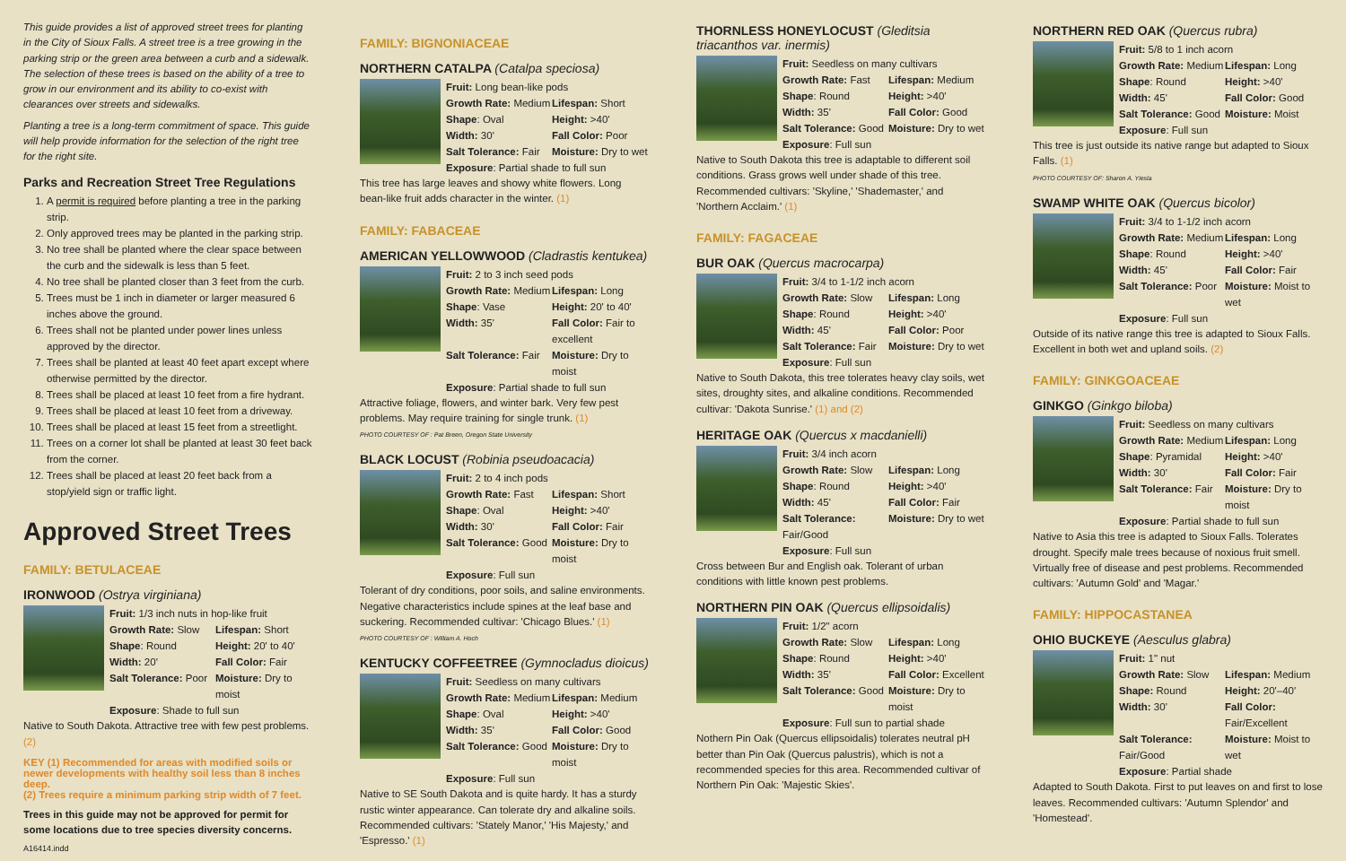This guide provides a list of approved street trees for planting in the City of Sioux Falls. A street tree is a tree growing in the parking strip or the green area between a curb and a sidewalk. The selection of these trees is based on the ability of a tree to grow in our environment and its ability to co-exist with clearances over streets and sidewalks.
Planting a tree is a long-term commitment of space. This guide will help provide information for the selection of the right tree for the right site.
Parks and Recreation Street Tree Regulations
1. A permit is required before planting a tree in the parking strip.
2. Only approved trees may be planted in the parking strip.
3. No tree shall be planted where the clear space between the curb and the sidewalk is less than 5 feet.
4. No tree shall be planted closer than 3 feet from the curb.
5. Trees must be 1 inch in diameter or larger measured 6 inches above the ground.
6. Trees shall not be planted under power lines unless approved by the director.
7. Trees shall be planted at least 40 feet apart except where otherwise permitted by the director.
8. Trees shall be placed at least 10 feet from a fire hydrant.
9. Trees shall be placed at least 10 feet from a driveway.
10. Trees shall be placed at least 15 feet from a streetlight.
11. Trees on a corner lot shall be planted at least 30 feet back from the corner.
12. Trees shall be placed at least 20 feet back from a stop/yield sign or traffic light.
Approved Street Trees
FAMILY: BETULACEAE
IRONWOOD (Ostrya virginiana)
Fruit: 1/3 inch nuts in hop-like fruit Growth Rate: Slow Lifespan: Short Shape: Round Height: 20' to 40' Width: 20' Fall Color: Fair Salt Tolerance: Poor Moisture: Dry to moist Exposure: Shade to full sun
Native to South Dakota. Attractive tree with few pest problems. (2)
KEY (1) Recommended for areas with modified soils or newer developments with healthy soil less than 8 inches deep.
(2) Trees require a minimum parking strip width of 7 feet.
Trees in this guide may not be approved for permit for some locations due to tree species diversity concerns.
A16414.indd
FAMILY: BIGNONIACEAE
NORTHERN CATALPA (Catalpa speciosa)
Fruit: Long bean-like pods Growth Rate: Medium Lifespan: Short Shape: Oval Height: >40' Width: 30' Fall Color: Poor Salt Tolerance: Fair Moisture: Dry to wet Exposure: Partial shade to full sun
This tree has large leaves and showy white flowers. Long bean-like fruit adds character in the winter. (1)
FAMILY: FABACEAE
AMERICAN YELLOWWOOD (Cladrastis kentukea)
Fruit: 2 to 3 inch seed pods Growth Rate: Medium Lifespan: Long Shape: Vase Height: 20' to 40' Width: 35' Fall Color: Fair to excellent Salt Tolerance: Fair Moisture: Dry to moist Exposure: Partial shade to full sun
Attractive foliage, flowers, and winter bark. Very few pest problems. May require training for single trunk. (1)
PHOTO COURTESY OF : Pat Breen, Oregon State University
BLACK LOCUST (Robinia pseudoacacia)
Fruit: 2 to 4 inch pods Growth Rate: Fast Lifespan: Short Shape: Oval Height: >40' Width: 30' Fall Color: Fair Salt Tolerance: Good Moisture: Dry to moist Exposure: Full sun
Tolerant of dry conditions, poor soils, and saline environments. Negative characteristics include spines at the leaf base and suckering. Recommended cultivar: 'Chicago Blues.' (1)
PHOTO COURTESY OF : William A. Hoch
KENTUCKY COFFEETREE (Gymnocladus dioicus)
Fruit: Seedless on many cultivars Growth Rate: Medium Lifespan: Medium Shape: Oval Height: >40' Width: 35' Fall Color: Good Salt Tolerance: Good Moisture: Dry to moist Exposure: Full sun
Native to SE South Dakota and is quite hardy. It has a sturdy rustic winter appearance. Can tolerate dry and alkaline soils. Recommended cultivars: 'Stately Manor,' 'His Majesty,' and 'Espresso.' (1)
THORNLESS HONEYLOCUST (Gleditsia triacanthos var. inermis)
Fruit: Seedless on many cultivars Growth Rate: Fast Lifespan: Medium Shape: Round Height: >40' Width: 35' Fall Color: Good Salt Tolerance: Good Moisture: Dry to wet Exposure: Full sun
Native to South Dakota this tree is adaptable to different soil conditions. Grass grows well under shade of this tree. Recommended cultivars: 'Skyline,' 'Shademaster,' and 'Northern Acclaim.' (1)
FAMILY: FAGACEAE
BUR OAK (Quercus macrocarpa)
Fruit: 3/4 to 1-1/2 inch acorn Growth Rate: Slow Lifespan: Long Shape: Round Height: >40' Width: 45' Fall Color: Poor Salt Tolerance: Fair Moisture: Dry to wet Exposure: Full sun
Native to South Dakota, this tree tolerates heavy clay soils, wet sites, droughty sites, and alkaline conditions. Recommended cultivar: 'Dakota Sunrise.' (1) and (2)
HERITAGE OAK (Quercus x macdanielli)
Fruit: 3/4 inch acorn Growth Rate: Slow Lifespan: Long Shape: Round Height: >40' Width: 45' Fall Color: Fair Salt Tolerance: Fair/Good Moisture: Dry to wet Exposure: Full sun
Cross between Bur and English oak. Tolerant of urban conditions with little known pest problems.
NORTHERN PIN OAK (Quercus ellipsoidalis)
Fruit: 1/2" acorn Growth Rate: Slow Lifespan: Long Shape: Round Height: >40' Width: 35' Fall Color: Excellent Salt Tolerance: Good Moisture: Dry to moist Exposure: Full sun to partial shade
Nothern Pin Oak (Quercus ellipsoidalis) tolerates neutral pH better than Pin Oak (Quercus palustris), which is not a recommended species for this area. Recommended cultivar of Northern Pin Oak: 'Majestic Skies'.
NORTHERN RED OAK (Quercus rubra)
Fruit: 5/8 to 1 inch acorn Growth Rate: Medium Lifespan: Long Shape: Round Height: >40' Width: 45' Fall Color: Good Salt Tolerance: Good Moisture: Moist Exposure: Full sun
This tree is just outside its native range but adapted to Sioux Falls. (1)
PHOTO COURTESY OF: Sharon A. Yiesla
SWAMP WHITE OAK (Quercus bicolor)
Fruit: 3/4 to 1-1/2 inch acorn Growth Rate: Medium Lifespan: Long Shape: Round Height: >40' Width: 45' Fall Color: Fair Salt Tolerance: Poor Moisture: Moist to wet Exposure: Full sun
Outside of its native range this tree is adapted to Sioux Falls. Excellent in both wet and upland soils. (2)
FAMILY: GINKGOACEAE
GINKGO (Ginkgo biloba)
Fruit: Seedless on many cultivars Growth Rate: Medium Lifespan: Long Shape: Pyramidal Height: >40' Width: 30' Fall Color: Fair Salt Tolerance: Fair Moisture: Dry to moist Exposure: Partial shade to full sun
Native to Asia this tree is adapted to Sioux Falls. Tolerates drought. Specify male trees because of noxious fruit smell. Virtually free of disease and pest problems. Recommended cultivars: 'Autumn Gold' and 'Magar.'
FAMILY: HIPPOCASTANEA
OHIO BUCKEYE (Aesculus glabra)
Fruit: 1" nut Growth Rate: Slow Lifespan: Medium Shape: Round Height: 20'–40' Width: 30' Fall Color: Fair/Excellent Salt Tolerance: Fair/Good Moisture: Moist to wet Exposure: Partial shade
Adapted to South Dakota. First to put leaves on and first to lose leaves. Recommended cultivars: 'Autumn Splendor' and 'Homestead'.